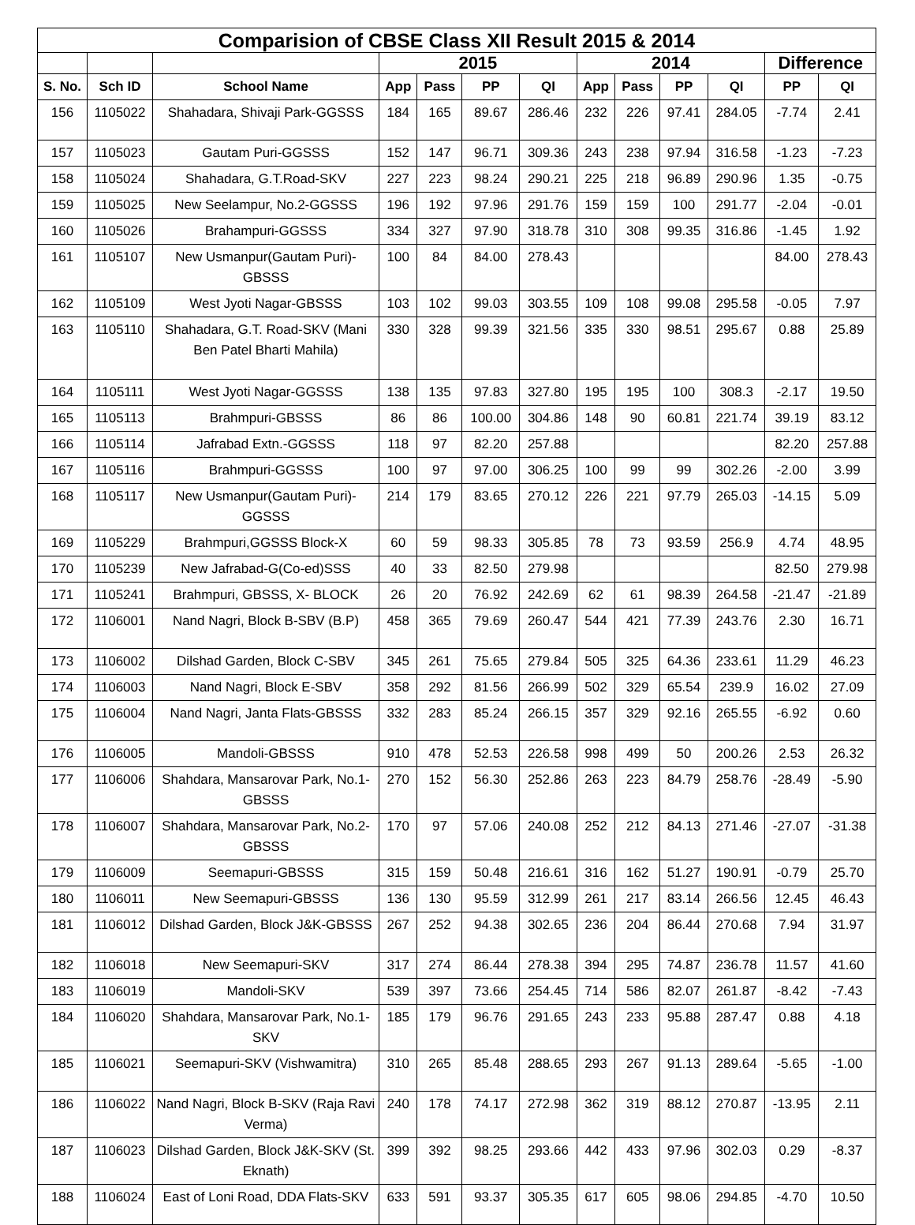| Comparision of CBSE Class XII Result 2015 & 2014 | | | | | | | | | | | | |
| --- | --- | --- | --- | --- | --- | --- | --- | --- | --- | --- | --- | --- |
| | | | 2015 | | | | 2014 | | | | Difference | |
| S. No. | Sch ID | School Name | App | Pass | PP | QI | App | Pass | PP | QI | PP | QI |
| 156 | 1105022 | Shahadara, Shivaji Park-GGSSS | 184 | 165 | 89.67 | 286.46 | 232 | 226 | 97.41 | 284.05 | -7.74 | 2.41 |
| 157 | 1105023 | Gautam Puri-GGSSS | 152 | 147 | 96.71 | 309.36 | 243 | 238 | 97.94 | 316.58 | -1.23 | -7.23 |
| 158 | 1105024 | Shahadara, G.T.Road-SKV | 227 | 223 | 98.24 | 290.21 | 225 | 218 | 96.89 | 290.96 | 1.35 | -0.75 |
| 159 | 1105025 | New Seelampur, No.2-GGSSS | 196 | 192 | 97.96 | 291.76 | 159 | 159 | 100 | 291.77 | -2.04 | -0.01 |
| 160 | 1105026 | Brahampuri-GGSSS | 334 | 327 | 97.90 | 318.78 | 310 | 308 | 99.35 | 316.86 | -1.45 | 1.92 |
| 161 | 1105107 | New Usmanpur(Gautam Puri)-GBSSS | 100 | 84 | 84.00 | 278.43 | | | | | 84.00 | 278.43 |
| 162 | 1105109 | West Jyoti Nagar-GBSSS | 103 | 102 | 99.03 | 303.55 | 109 | 108 | 99.08 | 295.58 | -0.05 | 7.97 |
| 163 | 1105110 | Shahadara, G.T. Road-SKV (Mani Ben Patel Bharti Mahila) | 330 | 328 | 99.39 | 321.56 | 335 | 330 | 98.51 | 295.67 | 0.88 | 25.89 |
| 164 | 1105111 | West Jyoti Nagar-GGSSS | 138 | 135 | 97.83 | 327.80 | 195 | 195 | 100 | 308.3 | -2.17 | 19.50 |
| 165 | 1105113 | Brahmpuri-GBSSS | 86 | 86 | 100.00 | 304.86 | 148 | 90 | 60.81 | 221.74 | 39.19 | 83.12 |
| 166 | 1105114 | Jafrabad Extn.-GGSSS | 118 | 97 | 82.20 | 257.88 | | | | | 82.20 | 257.88 |
| 167 | 1105116 | Brahmpuri-GGSSS | 100 | 97 | 97.00 | 306.25 | 100 | 99 | 99 | 302.26 | -2.00 | 3.99 |
| 168 | 1105117 | New Usmanpur(Gautam Puri)-GGSSS | 214 | 179 | 83.65 | 270.12 | 226 | 221 | 97.79 | 265.03 | -14.15 | 5.09 |
| 169 | 1105229 | Brahmpuri,GGSSS Block-X | 60 | 59 | 98.33 | 305.85 | 78 | 73 | 93.59 | 256.9 | 4.74 | 48.95 |
| 170 | 1105239 | New Jafrabad-G(Co-ed)SSS | 40 | 33 | 82.50 | 279.98 | | | | | 82.50 | 279.98 |
| 171 | 1105241 | Brahmpuri, GBSSS, X- BLOCK | 26 | 20 | 76.92 | 242.69 | 62 | 61 | 98.39 | 264.58 | -21.47 | -21.89 |
| 172 | 1106001 | Nand Nagri, Block B-SBV (B.P) | 458 | 365 | 79.69 | 260.47 | 544 | 421 | 77.39 | 243.76 | 2.30 | 16.71 |
| 173 | 1106002 | Dilshad Garden, Block C-SBV | 345 | 261 | 75.65 | 279.84 | 505 | 325 | 64.36 | 233.61 | 11.29 | 46.23 |
| 174 | 1106003 | Nand Nagri, Block E-SBV | 358 | 292 | 81.56 | 266.99 | 502 | 329 | 65.54 | 239.9 | 16.02 | 27.09 |
| 175 | 1106004 | Nand Nagri, Janta Flats-GBSSS | 332 | 283 | 85.24 | 266.15 | 357 | 329 | 92.16 | 265.55 | -6.92 | 0.60 |
| 176 | 1106005 | Mandoli-GBSSS | 910 | 478 | 52.53 | 226.58 | 998 | 499 | 50 | 200.26 | 2.53 | 26.32 |
| 177 | 1106006 | Shahdara, Mansarovar Park, No.1-GBSSS | 270 | 152 | 56.30 | 252.86 | 263 | 223 | 84.79 | 258.76 | -28.49 | -5.90 |
| 178 | 1106007 | Shahdara, Mansarovar Park, No.2-GBSSS | 170 | 97 | 57.06 | 240.08 | 252 | 212 | 84.13 | 271.46 | -27.07 | -31.38 |
| 179 | 1106009 | Seemapuri-GBSSS | 315 | 159 | 50.48 | 216.61 | 316 | 162 | 51.27 | 190.91 | -0.79 | 25.70 |
| 180 | 1106011 | New Seemapuri-GBSSS | 136 | 130 | 95.59 | 312.99 | 261 | 217 | 83.14 | 266.56 | 12.45 | 46.43 |
| 181 | 1106012 | Dilshad Garden, Block J&K-GBSSS | 267 | 252 | 94.38 | 302.65 | 236 | 204 | 86.44 | 270.68 | 7.94 | 31.97 |
| 182 | 1106018 | New Seemapuri-SKV | 317 | 274 | 86.44 | 278.38 | 394 | 295 | 74.87 | 236.78 | 11.57 | 41.60 |
| 183 | 1106019 | Mandoli-SKV | 539 | 397 | 73.66 | 254.45 | 714 | 586 | 82.07 | 261.87 | -8.42 | -7.43 |
| 184 | 1106020 | Shahdara, Mansarovar Park, No.1-SKV | 185 | 179 | 96.76 | 291.65 | 243 | 233 | 95.88 | 287.47 | 0.88 | 4.18 |
| 185 | 1106021 | Seemapuri-SKV (Vishwamitra) | 310 | 265 | 85.48 | 288.65 | 293 | 267 | 91.13 | 289.64 | -5.65 | -1.00 |
| 186 | 1106022 | Nand Nagri, Block B-SKV (Raja Ravi Verma) | 240 | 178 | 74.17 | 272.98 | 362 | 319 | 88.12 | 270.87 | -13.95 | 2.11 |
| 187 | 1106023 | Dilshad Garden, Block J&K-SKV (St. Eknath) | 399 | 392 | 98.25 | 293.66 | 442 | 433 | 97.96 | 302.03 | 0.29 | -8.37 |
| 188 | 1106024 | East of Loni Road, DDA Flats-SKV | 633 | 591 | 93.37 | 305.35 | 617 | 605 | 98.06 | 294.85 | -4.70 | 10.50 |